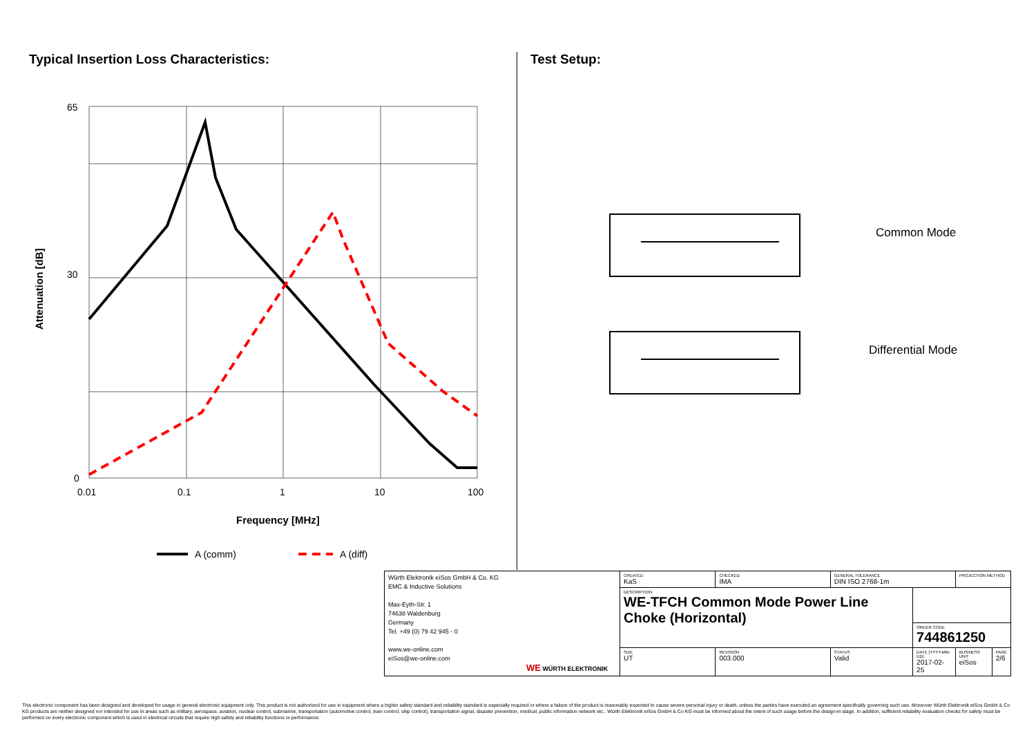Typical Insertion Loss Characteristics:
65
30
0
0.01
0.1
1
10
100
Frequency [MHz]
Attenuation [dB]
A (comm)
A (diff)
Test Setup:
Common Mode
Differential Mode
| Würth Elektronik eiSos GmbH & Co. KG EMC & Inductive Solutions Max-Eyth-Str. 1 74638 Waldenburg Germany Tel. +49 (0) 79 42 945 - 0 www.we-online.com eiSos@we-online.com WE WÜRTH ELEKTRONIK | CREATED KaS | CHECKED IMA | GENERAL TOLERANCE DIN ISO 2768-1m | | PROJECTION METHOD | |
| | DESCRIPTION WE-TFCH Common Mode Power Line Choke (Horizontal) | | | | | |
| | | | | ORDER CODE 744861250 | | |
| | SIZE UT | REVISION 003.000 | STATUS Valid | DATE (YYYY-MM-DD) 2017-02-25 | BUSINESS UNIT eiSos | PAGE 2/6 |
This electronic component has been designed and developed for usage in general electronic equipment only. This product is not authorized for use in equipment where a higher safety standard and reliability standard is especially required or where a failure of the product is reasonably expected to cause severe personal injury or death, unless the parties have executed an agreement specifically governing such use. Moreover Würth Elektronik eiSos GmbH & Co KG products are neither designed nor intended for use in areas such as military, aerospace, aviation, nuclear control, submarine, transportation (automotive control, train control, ship control), transportation signal, disaster prevention, medical, public information network etc.. Würth Elektronik eiSos GmbH & Co KG must be informed about the intent of such usage before the design-in stage. In addition, sufficient reliability evaluation checks for safety must be performed on every electronic component which is used in electrical circuits that require high safety and reliability functions or performance.